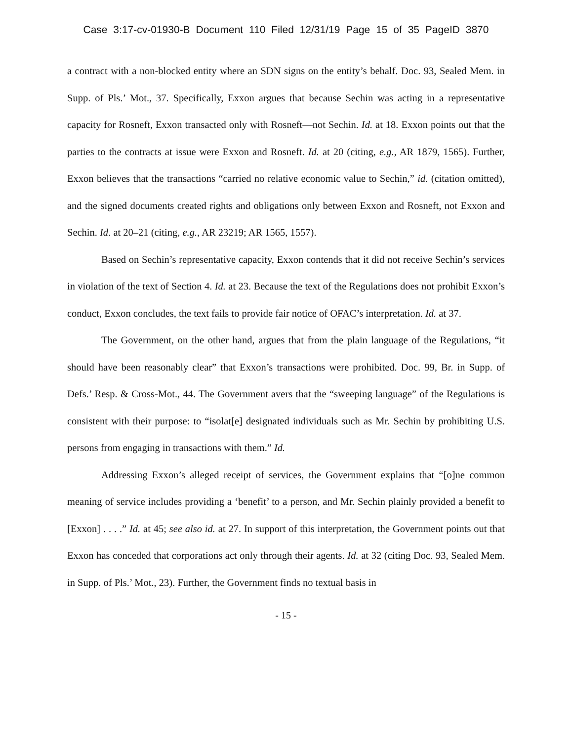Case 3:17-cv-01930-B Document 110 Filed 12/31/19 Page 15 of 35 PageID 3870
a contract with a non-blocked entity where an SDN signs on the entity’s behalf. Doc. 93, Sealed Mem. in Supp. of Pls.’ Mot., 37. Specifically, Exxon argues that because Sechin was acting in a representative capacity for Rosneft, Exxon transacted only with Rosneft—not Sechin. Id. at 18. Exxon points out that the parties to the contracts at issue were Exxon and Rosneft. Id. at 20 (citing, e.g., AR 1879, 1565). Further, Exxon believes that the transactions “carried no relative economic value to Sechin,” id. (citation omitted), and the signed documents created rights and obligations only between Exxon and Rosneft, not Exxon and Sechin. Id. at 20–21 (citing, e.g., AR 23219; AR 1565, 1557).
Based on Sechin’s representative capacity, Exxon contends that it did not receive Sechin’s services in violation of the text of Section 4. Id. at 23. Because the text of the Regulations does not prohibit Exxon’s conduct, Exxon concludes, the text fails to provide fair notice of OFAC’s interpretation. Id. at 37.
The Government, on the other hand, argues that from the plain language of the Regulations, “it should have been reasonably clear” that Exxon’s transactions were prohibited. Doc. 99, Br. in Supp. of Defs.’ Resp. & Cross-Mot., 44. The Government avers that the “sweeping language” of the Regulations is consistent with their purpose: to “isolat[e] designated individuals such as Mr. Sechin by prohibiting U.S. persons from engaging in transactions with them.” Id.
Addressing Exxon’s alleged receipt of services, the Government explains that “[o]ne common meaning of service includes providing a ‘benefit’ to a person, and Mr. Sechin plainly provided a benefit to [Exxon] . . . .” Id. at 45; see also id. at 27. In support of this interpretation, the Government points out that Exxon has conceded that corporations act only through their agents. Id. at 32 (citing Doc. 93, Sealed Mem. in Supp. of Pls.’ Mot., 23). Further, the Government finds no textual basis in
- 15 -